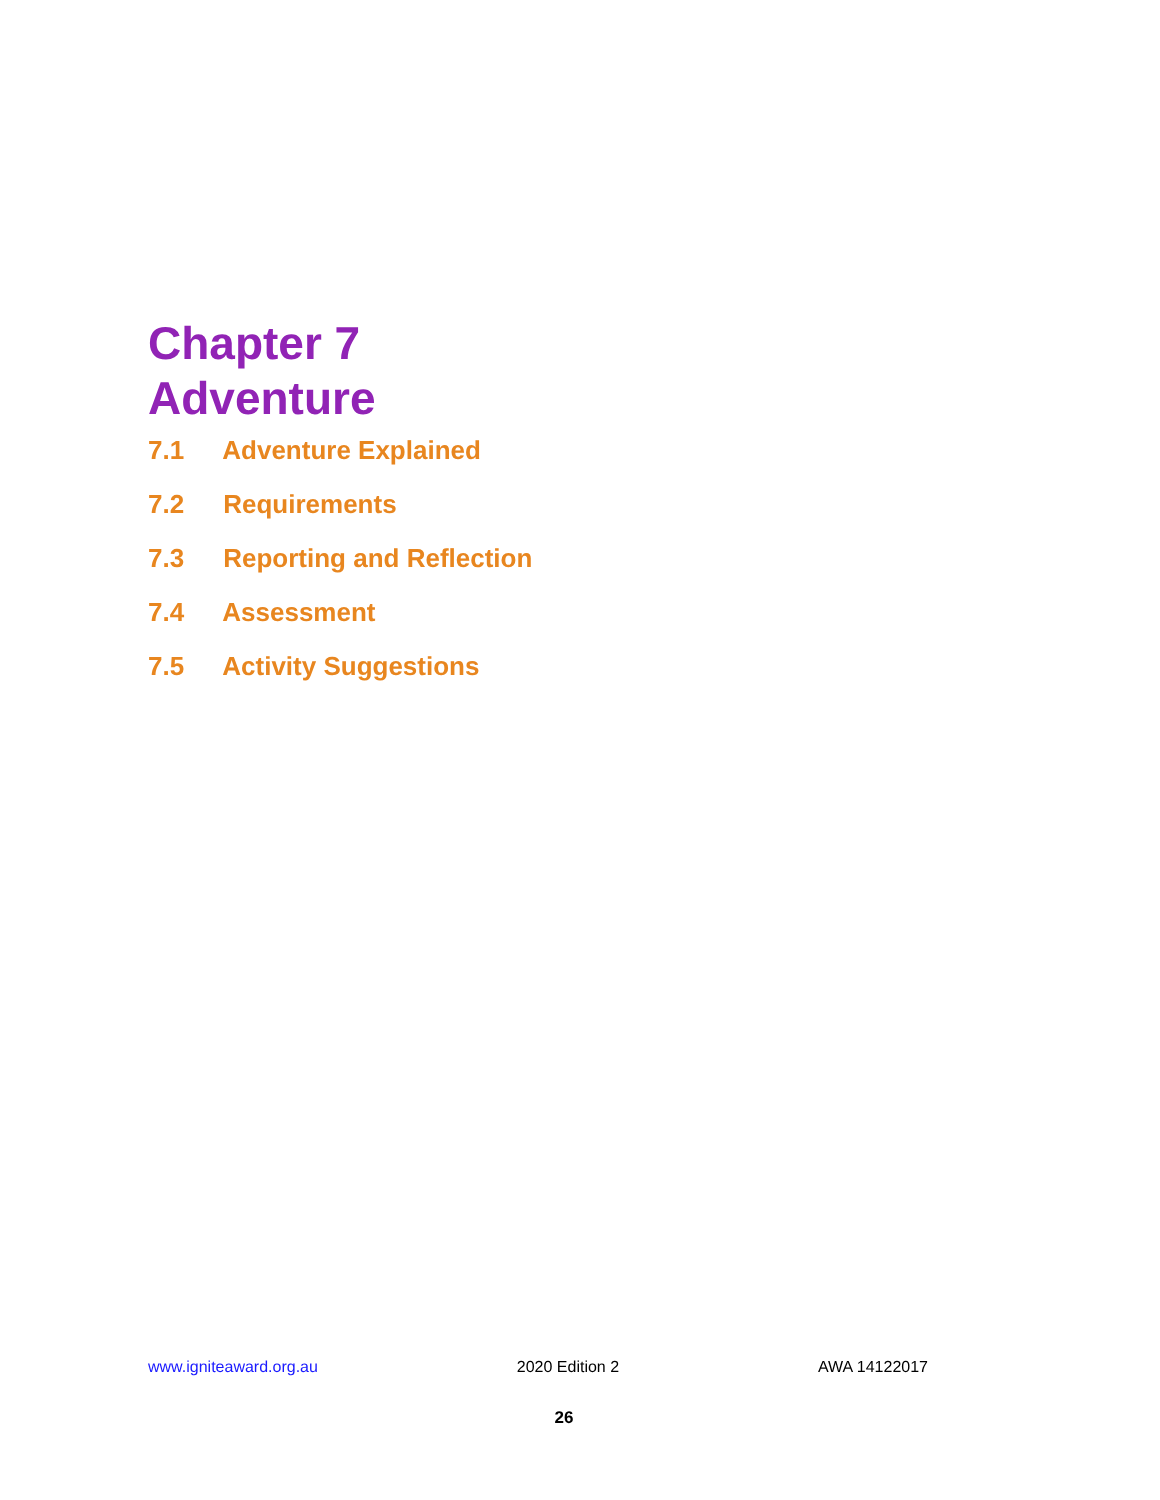Chapter 7
Adventure
7.1 Adventure Explained
7.2 Requirements
7.3 Reporting and Reflection
7.4 Assessment
7.5 Activity Suggestions
www.igniteaward.org.au 2020 Edition 2 AWA 14122017
26